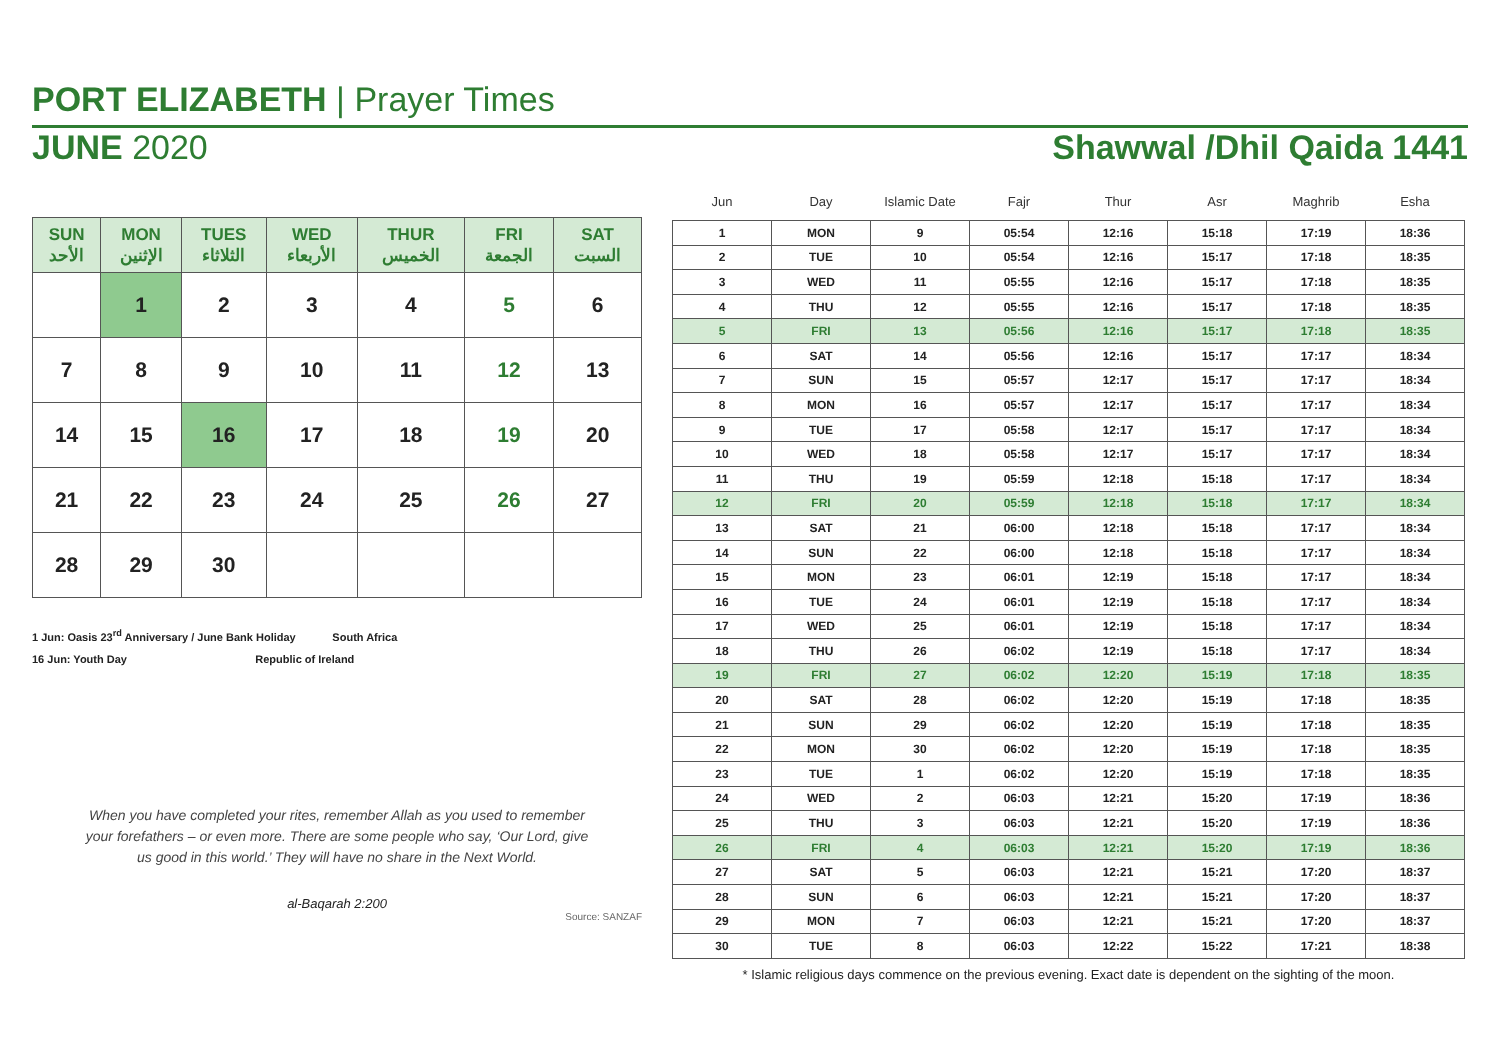PORT ELIZABETH | Prayer Times
JUNE 2020 Shawwal /Dhil Qaida 1441
| SUN الأحد | MON الإثنين | TUES الثلاثاء | WED الأربعاء | THUR الخميس | FRI الجمعة | SAT السبت |
| --- | --- | --- | --- | --- | --- | --- |
| | 1 | 2 | 3 | 4 | 5 | 6 |
| 7 | 8 | 9 | 10 | 11 | 12 | 13 |
| 14 | 15 | 16 | 17 | 18 | 19 | 20 |
| 21 | 22 | 23 | 24 | 25 | 26 | 27 |
| 28 | 29 | 30 | | | | |
1 Jun: Oasis 23<sup>rd</sup> Anniversary / June Bank Holiday South Africa
16 Jun: Youth Day Republic of Ireland
When you have completed your rites, remember Allah as you used to remember
your forefathers – or even more. There are some people who say, ‘Our Lord, give
us good in this world.’ They will have no share in the Next World.
al-Baqarah 2:200
Source: SANZAF
| Jun | Day | Islamic Date | Fajr | Thur | Asr | Maghrib | Esha |
| --- | --- | --- | --- | --- | --- | --- | --- |
| 1 | MON | 9 | 05:54 | 12:16 | 15:18 | 17:19 | 18:36 |
| 2 | TUE | 10 | 05:54 | 12:16 | 15:17 | 17:18 | 18:35 |
| 3 | WED | 11 | 05:55 | 12:16 | 15:17 | 17:18 | 18:35 |
| 4 | THU | 12 | 05:55 | 12:16 | 15:17 | 17:18 | 18:35 |
| 5 | FRI | 13 | 05:56 | 12:16 | 15:17 | 17:18 | 18:35 |
| 6 | SAT | 14 | 05:56 | 12:16 | 15:17 | 17:17 | 18:34 |
| 7 | SUN | 15 | 05:57 | 12:17 | 15:17 | 17:17 | 18:34 |
| 8 | MON | 16 | 05:57 | 12:17 | 15:17 | 17:17 | 18:34 |
| 9 | TUE | 17 | 05:58 | 12:17 | 15:17 | 17:17 | 18:34 |
| 10 | WED | 18 | 05:58 | 12:17 | 15:17 | 17:17 | 18:34 |
| 11 | THU | 19 | 05:59 | 12:18 | 15:18 | 17:17 | 18:34 |
| 12 | FRI | 20 | 05:59 | 12:18 | 15:18 | 17:17 | 18:34 |
| 13 | SAT | 21 | 06:00 | 12:18 | 15:18 | 17:17 | 18:34 |
| 14 | SUN | 22 | 06:00 | 12:18 | 15:18 | 17:17 | 18:34 |
| 15 | MON | 23 | 06:01 | 12:19 | 15:18 | 17:17 | 18:34 |
| 16 | TUE | 24 | 06:01 | 12:19 | 15:18 | 17:17 | 18:34 |
| 17 | WED | 25 | 06:01 | 12:19 | 15:18 | 17:17 | 18:34 |
| 18 | THU | 26 | 06:02 | 12:19 | 15:18 | 17:17 | 18:34 |
| 19 | FRI | 27 | 06:02 | 12:20 | 15:19 | 17:18 | 18:35 |
| 20 | SAT | 28 | 06:02 | 12:20 | 15:19 | 17:18 | 18:35 |
| 21 | SUN | 29 | 06:02 | 12:20 | 15:19 | 17:18 | 18:35 |
| 22 | MON | 30 | 06:02 | 12:20 | 15:19 | 17:18 | 18:35 |
| 23 | TUE | 1 | 06:02 | 12:20 | 15:19 | 17:18 | 18:35 |
| 24 | WED | 2 | 06:03 | 12:21 | 15:20 | 17:19 | 18:36 |
| 25 | THU | 3 | 06:03 | 12:21 | 15:20 | 17:19 | 18:36 |
| 26 | FRI | 4 | 06:03 | 12:21 | 15:20 | 17:19 | 18:36 |
| 27 | SAT | 5 | 06:03 | 12:21 | 15:21 | 17:20 | 18:37 |
| 28 | SUN | 6 | 06:03 | 12:21 | 15:21 | 17:20 | 18:37 |
| 29 | MON | 7 | 06:03 | 12:21 | 15:21 | 17:20 | 18:37 |
| 30 | TUE | 8 | 06:03 | 12:22 | 15:22 | 17:21 | 18:38 |
* Islamic religious days commence on the previous evening. Exact date is dependent on the sighting of the moon.